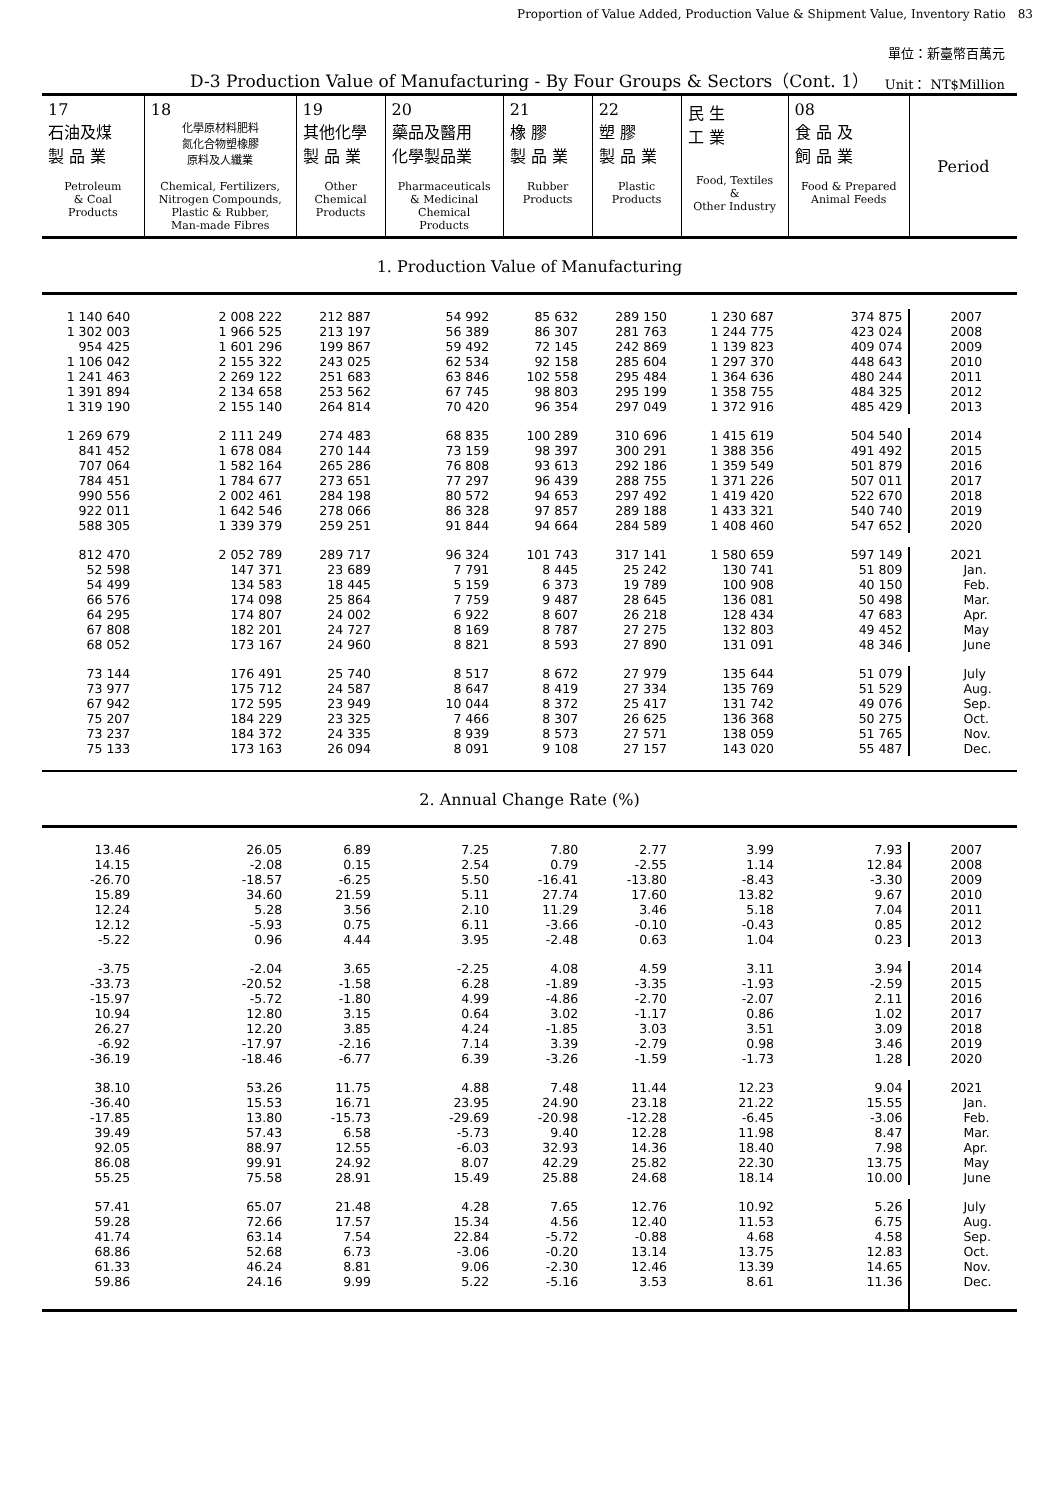Proportion of Value Added, Production Value & Shipment Value, Inventory Ratio　83
單位：新臺幣百萬元
D-3 Production Value of Manufacturing - By Four Groups & Sectors（Cont. 1） Unit： NT$Million
| 17 石油及煤 製 品 業 Petroleum & Coal Products | 18 化學原材料肥料 氮化合物塑橡膠 原料及人纖業 Chemical, Fertilizers, Nitrogen Compounds, Plastic & Rubber, Man-made Fibres | 19 其他化學 製 品 業 Other Chemical Products | 20 藥品及醫用 化學製品業 Pharmaceuticals & Medicinal Chemical Products | 21 橡 膠 製 品 業 Rubber Products | 22 塑 膠 製 品 業 Plastic Products | 民 生 工 業 Food, Textiles & Other Industry | 08 食 品 及 飼 品 業 Food & Prepared Animal Feeds | Period |
| --- | --- | --- | --- | --- | --- | --- | --- | --- |
| 1. Production Value of Manufacturing | | | | | | | | |
| 1 140 640 | 2 008 222 | 212 887 | 54 992 | 85 632 | 289 150 | 1 230 687 | 374 875 | 2007 |
| 1 302 003 | 1 966 525 | 213 197 | 56 389 | 86 307 | 281 763 | 1 244 775 | 423 024 | 2008 |
| 954 425 | 1 601 296 | 199 867 | 59 492 | 72 145 | 242 869 | 1 139 823 | 409 074 | 2009 |
| 1 106 042 | 2 155 322 | 243 025 | 62 534 | 92 158 | 285 604 | 1 297 370 | 448 643 | 2010 |
| 1 241 463 | 2 269 122 | 251 683 | 63 846 | 102 558 | 295 484 | 1 364 636 | 480 244 | 2011 |
| 1 391 894 | 2 134 658 | 253 562 | 67 745 | 98 803 | 295 199 | 1 358 755 | 484 325 | 2012 |
| 1 319 190 | 2 155 140 | 264 814 | 70 420 | 96 354 | 297 049 | 1 372 916 | 485 429 | 2013 |
| 1 269 679 | 2 111 249 | 274 483 | 68 835 | 100 289 | 310 696 | 1 415 619 | 504 540 | 2014 |
| 841 452 | 1 678 084 | 270 144 | 73 159 | 98 397 | 300 291 | 1 388 356 | 491 492 | 2015 |
| 707 064 | 1 582 164 | 265 286 | 76 808 | 93 613 | 292 186 | 1 359 549 | 501 879 | 2016 |
| 784 451 | 1 784 677 | 273 651 | 77 297 | 96 439 | 288 755 | 1 371 226 | 507 011 | 2017 |
| 990 556 | 2 002 461 | 284 198 | 80 572 | 94 653 | 297 492 | 1 419 420 | 522 670 | 2018 |
| 922 011 | 1 642 546 | 278 066 | 86 328 | 97 857 | 289 188 | 1 433 321 | 540 740 | 2019 |
| 588 305 | 1 339 379 | 259 251 | 91 844 | 94 664 | 284 589 | 1 408 460 | 547 652 | 2020 |
| 812 470 | 2 052 789 | 289 717 | 96 324 | 101 743 | 317 141 | 1 580 659 | 597 149 | 2021 |
| 52 598 | 147 371 | 23 689 | 7 791 | 8 445 | 25 242 | 130 741 | 51 809 | Jan. |
| 54 499 | 134 583 | 18 445 | 5 159 | 6 373 | 19 789 | 100 908 | 40 150 | Feb. |
| 66 576 | 174 098 | 25 864 | 7 759 | 9 487 | 28 645 | 136 081 | 50 498 | Mar. |
| 64 295 | 174 807 | 24 002 | 6 922 | 8 607 | 26 218 | 128 434 | 47 683 | Apr. |
| 67 808 | 182 201 | 24 727 | 8 169 | 8 787 | 27 275 | 132 803 | 49 452 | May |
| 68 052 | 173 167 | 24 960 | 8 821 | 8 593 | 27 890 | 131 091 | 48 346 | June |
| 73 144 | 176 491 | 25 740 | 8 517 | 8 672 | 27 979 | 135 644 | 51 079 | July |
| 73 977 | 175 712 | 24 587 | 8 647 | 8 419 | 27 334 | 135 769 | 51 529 | Aug. |
| 67 942 | 172 595 | 23 949 | 10 044 | 8 372 | 25 417 | 131 742 | 49 076 | Sep. |
| 75 207 | 184 229 | 23 325 | 7 466 | 8 307 | 26 625 | 136 368 | 50 275 | Oct. |
| 73 237 | 184 372 | 24 335 | 8 939 | 8 573 | 27 571 | 138 059 | 51 765 | Nov. |
| 75 133 | 173 163 | 26 094 | 8 091 | 9 108 | 27 157 | 143 020 | 55 487 | Dec. |
| 2. Annual Change Rate (%) | | | | | | | | |
| 13.46 | 26.05 | 6.89 | 7.25 | 7.80 | 2.77 | 3.99 | 7.93 | 2007 |
| 14.15 | -2.08 | 0.15 | 2.54 | 0.79 | -2.55 | 1.14 | 12.84 | 2008 |
| -26.70 | -18.57 | -6.25 | 5.50 | -16.41 | -13.80 | -8.43 | -3.30 | 2009 |
| 15.89 | 34.60 | 21.59 | 5.11 | 27.74 | 17.60 | 13.82 | 9.67 | 2010 |
| 12.24 | 5.28 | 3.56 | 2.10 | 11.29 | 3.46 | 5.18 | 7.04 | 2011 |
| 12.12 | -5.93 | 0.75 | 6.11 | -3.66 | -0.10 | -0.43 | 0.85 | 2012 |
| -5.22 | 0.96 | 4.44 | 3.95 | -2.48 | 0.63 | 1.04 | 0.23 | 2013 |
| -3.75 | -2.04 | 3.65 | -2.25 | 4.08 | 4.59 | 3.11 | 3.94 | 2014 |
| -33.73 | -20.52 | -1.58 | 6.28 | -1.89 | -3.35 | -1.93 | -2.59 | 2015 |
| -15.97 | -5.72 | -1.80 | 4.99 | -4.86 | -2.70 | -2.07 | 2.11 | 2016 |
| 10.94 | 12.80 | 3.15 | 0.64 | 3.02 | -1.17 | 0.86 | 1.02 | 2017 |
| 26.27 | 12.20 | 3.85 | 4.24 | -1.85 | 3.03 | 3.51 | 3.09 | 2018 |
| -6.92 | -17.97 | -2.16 | 7.14 | 3.39 | -2.79 | 0.98 | 3.46 | 2019 |
| -36.19 | -18.46 | -6.77 | 6.39 | -3.26 | -1.59 | -1.73 | 1.28 | 2020 |
| 38.10 | 53.26 | 11.75 | 4.88 | 7.48 | 11.44 | 12.23 | 9.04 | 2021 |
| -36.40 | 15.53 | 16.71 | 23.95 | 24.90 | 23.18 | 21.22 | 15.55 | Jan. |
| -17.85 | 13.80 | -15.73 | -29.69 | -20.98 | -12.28 | -6.45 | -3.06 | Feb. |
| 39.49 | 57.43 | 6.58 | -5.73 | 9.40 | 12.28 | 11.98 | 8.47 | Mar. |
| 92.05 | 88.97 | 12.55 | -6.03 | 32.93 | 14.36 | 18.40 | 7.98 | Apr. |
| 86.08 | 99.91 | 24.92 | 8.07 | 42.29 | 25.82 | 22.30 | 13.75 | May |
| 55.25 | 75.58 | 28.91 | 15.49 | 25.88 | 24.68 | 18.14 | 10.00 | June |
| 57.41 | 65.07 | 21.48 | 4.28 | 7.65 | 12.76 | 10.92 | 5.26 | July |
| 59.28 | 72.66 | 17.57 | 15.34 | 4.56 | 12.40 | 11.53 | 6.75 | Aug. |
| 41.74 | 63.14 | 7.54 | 22.84 | -5.72 | -0.88 | 4.68 | 4.58 | Sep. |
| 68.86 | 52.68 | 6.73 | -3.06 | -0.20 | 13.14 | 13.75 | 12.83 | Oct. |
| 61.33 | 46.24 | 8.81 | 9.06 | -2.30 | 12.46 | 13.39 | 14.65 | Nov. |
| 59.86 | 24.16 | 9.99 | 5.22 | -5.16 | 3.53 | 8.61 | 11.36 | Dec. |